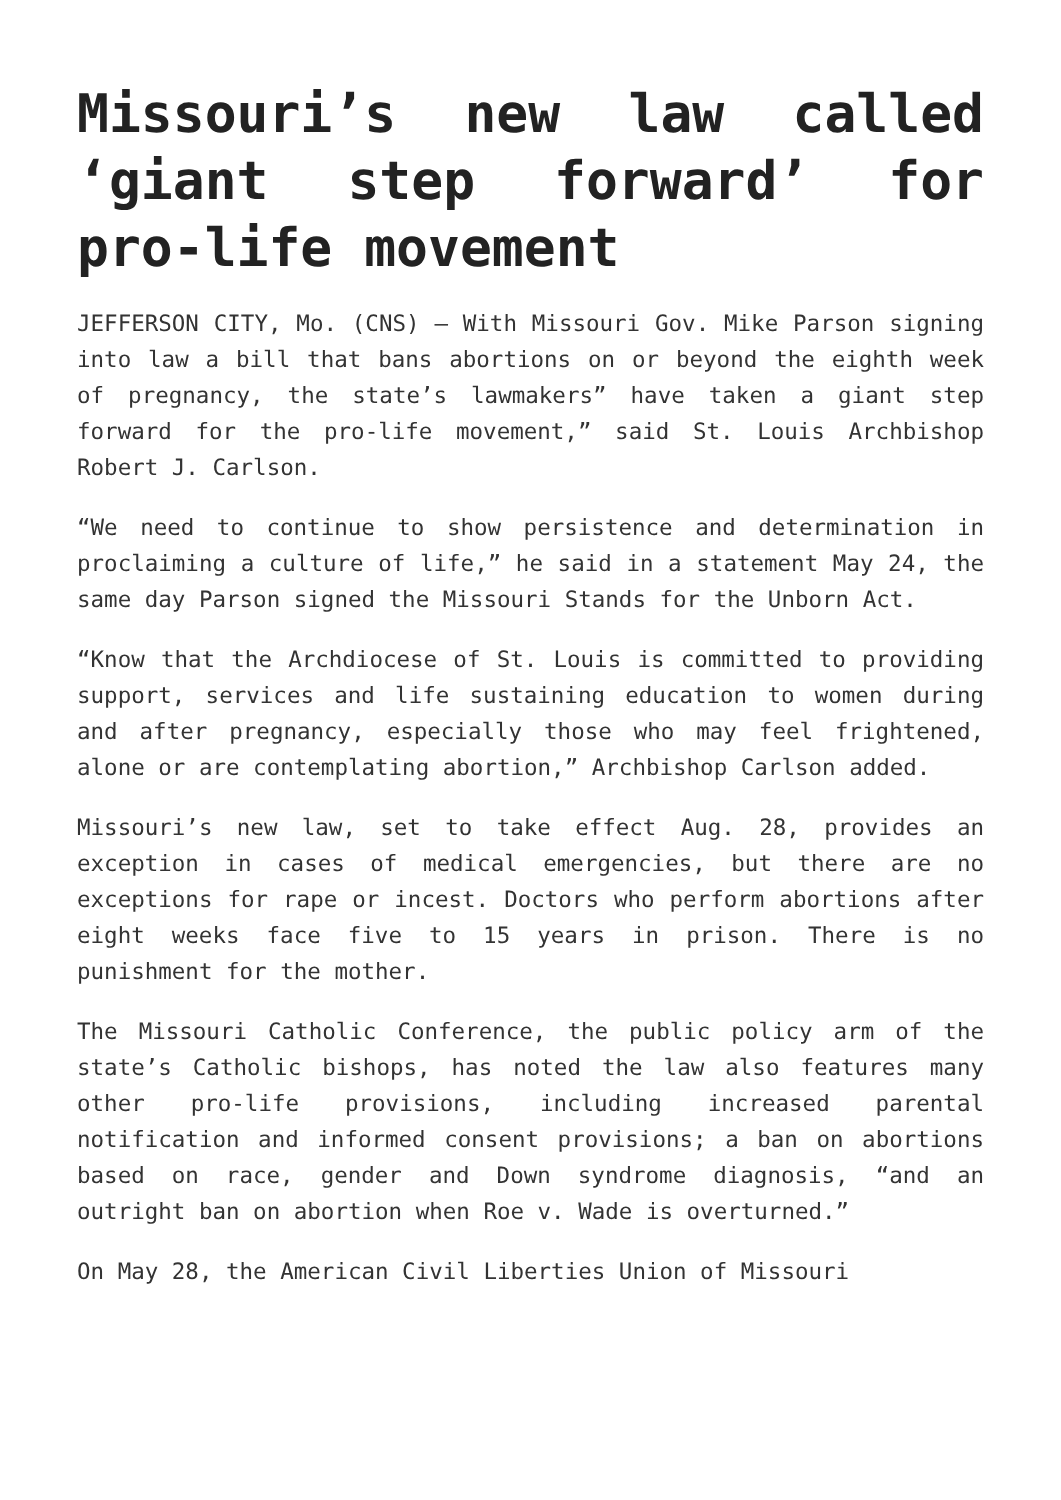Missouri’s new law called ‘giant step forward’ for pro-life movement
JEFFERSON CITY, Mo. (CNS) — With Missouri Gov. Mike Parson signing into law a bill that bans abortions on or beyond the eighth week of pregnancy, the state’s lawmakers” have taken a giant step forward for the pro-life movement,” said St. Louis Archbishop Robert J. Carlson.
“We need to continue to show persistence and determination in proclaiming a culture of life,” he said in a statement May 24, the same day Parson signed the Missouri Stands for the Unborn Act.
“Know that the Archdiocese of St. Louis is committed to providing support, services and life sustaining education to women during and after pregnancy, especially those who may feel frightened, alone or are contemplating abortion,” Archbishop Carlson added.
Missouri’s new law, set to take effect Aug. 28, provides an exception in cases of medical emergencies, but there are no exceptions for rape or incest. Doctors who perform abortions after eight weeks face five to 15 years in prison. There is no punishment for the mother.
The Missouri Catholic Conference, the public policy arm of the state’s Catholic bishops, has noted the law also features many other pro-life provisions, including increased parental notification and informed consent provisions; a ban on abortions based on race, gender and Down syndrome diagnosis, “and an outright ban on abortion when Roe v. Wade is overturned.”
On May 28, the American Civil Liberties Union of Missouri